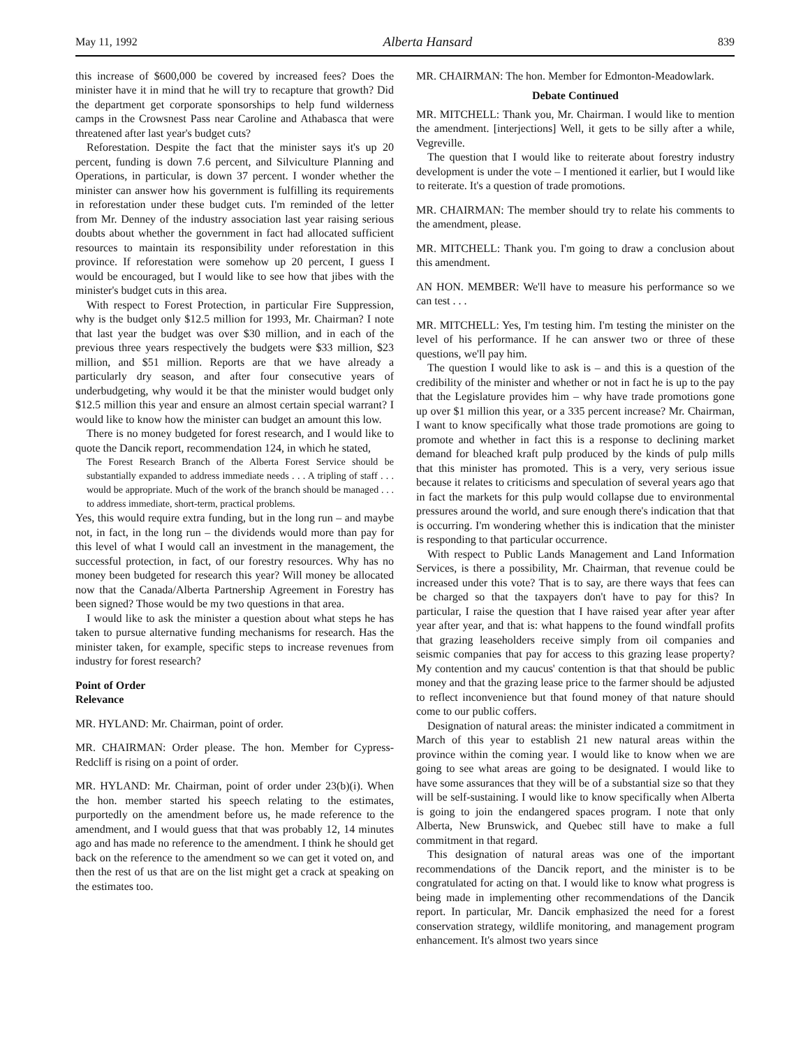May 11, 1992 Alberta Hansard 839
this increase of $600,000 be covered by increased fees? Does the minister have it in mind that he will try to recapture that growth? Did the department get corporate sponsorships to help fund wilderness camps in the Crowsnest Pass near Caroline and Athabasca that were threatened after last year's budget cuts?
Reforestation. Despite the fact that the minister says it's up 20 percent, funding is down 7.6 percent, and Silviculture Planning and Operations, in particular, is down 37 percent. I wonder whether the minister can answer how his government is fulfilling its requirements in reforestation under these budget cuts. I'm reminded of the letter from Mr. Denney of the industry association last year raising serious doubts about whether the government in fact had allocated sufficient resources to maintain its responsibility under reforestation in this province. If reforestation were somehow up 20 percent, I guess I would be encouraged, but I would like to see how that jibes with the minister's budget cuts in this area.
With respect to Forest Protection, in particular Fire Suppression, why is the budget only $12.5 million for 1993, Mr. Chairman? I note that last year the budget was over $30 million, and in each of the previous three years respectively the budgets were $33 million, $23 million, and $51 million. Reports are that we have already a particularly dry season, and after four consecutive years of underbudgeting, why would it be that the minister would budget only $12.5 million this year and ensure an almost certain special warrant? I would like to know how the minister can budget an amount this low.
There is no money budgeted for forest research, and I would like to quote the Dancik report, recommendation 124, in which he stated,
The Forest Research Branch of the Alberta Forest Service should be substantially expanded to address immediate needs . . . A tripling of staff . . . would be appropriate. Much of the work of the branch should be managed . . . to address immediate, short-term, practical problems.
Yes, this would require extra funding, but in the long run – and maybe not, in fact, in the long run – the dividends would more than pay for this level of what I would call an investment in the management, the successful protection, in fact, of our forestry resources. Why has no money been budgeted for research this year? Will money be allocated now that the Canada/Alberta Partnership Agreement in Forestry has been signed? Those would be my two questions in that area.
I would like to ask the minister a question about what steps he has taken to pursue alternative funding mechanisms for research. Has the minister taken, for example, specific steps to increase revenues from industry for forest research?
Point of Order
Relevance
MR. HYLAND: Mr. Chairman, point of order.
MR. CHAIRMAN: Order please. The hon. Member for Cypress-Redcliff is rising on a point of order.
MR. HYLAND: Mr. Chairman, point of order under 23(b)(i). When the hon. member started his speech relating to the estimates, purportedly on the amendment before us, he made reference to the amendment, and I would guess that that was probably 12, 14 minutes ago and has made no reference to the amendment. I think he should get back on the reference to the amendment so we can get it voted on, and then the rest of us that are on the list might get a crack at speaking on the estimates too.
MR. CHAIRMAN: The hon. Member for Edmonton-Meadowlark.
Debate Continued
MR. MITCHELL: Thank you, Mr. Chairman. I would like to mention the amendment. [interjections] Well, it gets to be silly after a while, Vegreville.
The question that I would like to reiterate about forestry industry development is under the vote – I mentioned it earlier, but I would like to reiterate. It's a question of trade promotions.
MR. CHAIRMAN: The member should try to relate his comments to the amendment, please.
MR. MITCHELL: Thank you. I'm going to draw a conclusion about this amendment.
AN HON. MEMBER: We'll have to measure his performance so we can test . . .
MR. MITCHELL: Yes, I'm testing him. I'm testing the minister on the level of his performance. If he can answer two or three of these questions, we'll pay him.
The question I would like to ask is – and this is a question of the credibility of the minister and whether or not in fact he is up to the pay that the Legislature provides him – why have trade promotions gone up over $1 million this year, or a 335 percent increase? Mr. Chairman, I want to know specifically what those trade promotions are going to promote and whether in fact this is a response to declining market demand for bleached kraft pulp produced by the kinds of pulp mills that this minister has promoted. This is a very, very serious issue because it relates to criticisms and speculation of several years ago that in fact the markets for this pulp would collapse due to environmental pressures around the world, and sure enough there's indication that that is occurring. I'm wondering whether this is indication that the minister is responding to that particular occurrence.
With respect to Public Lands Management and Land Information Services, is there a possibility, Mr. Chairman, that revenue could be increased under this vote? That is to say, are there ways that fees can be charged so that the taxpayers don't have to pay for this? In particular, I raise the question that I have raised year after year after year after year, and that is: what happens to the found windfall profits that grazing leaseholders receive simply from oil companies and seismic companies that pay for access to this grazing lease property? My contention and my caucus' contention is that that should be public money and that the grazing lease price to the farmer should be adjusted to reflect inconvenience but that found money of that nature should come to our public coffers.
Designation of natural areas: the minister indicated a commitment in March of this year to establish 21 new natural areas within the province within the coming year. I would like to know when we are going to see what areas are going to be designated. I would like to have some assurances that they will be of a substantial size so that they will be self-sustaining. I would like to know specifically when Alberta is going to join the endangered spaces program. I note that only Alberta, New Brunswick, and Quebec still have to make a full commitment in that regard.
This designation of natural areas was one of the important recommendations of the Dancik report, and the minister is to be congratulated for acting on that. I would like to know what progress is being made in implementing other recommendations of the Dancik report. In particular, Mr. Dancik emphasized the need for a forest conservation strategy, wildlife monitoring, and management program enhancement. It's almost two years since